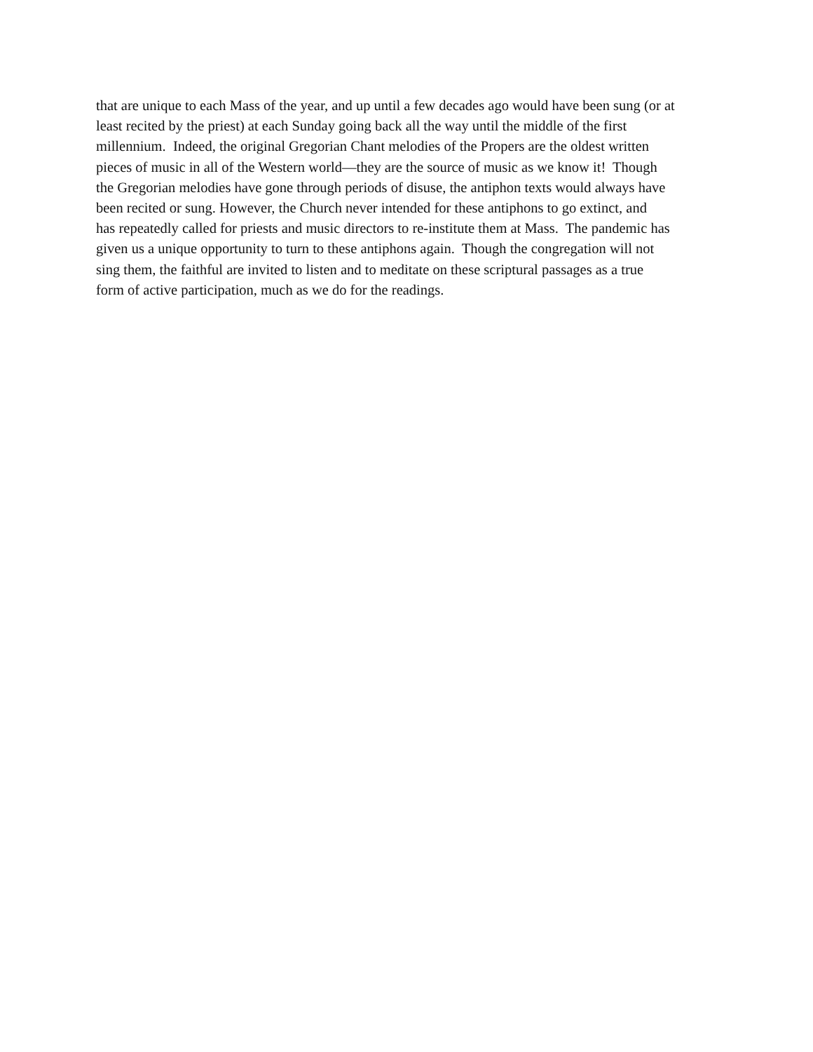that are unique to each Mass of the year, and up until a few decades ago would have been sung (or at
least recited by the priest) at each Sunday going back all the way until the middle of the first
millennium. Indeed, the original Gregorian Chant melodies of the Propers are the oldest written
pieces of music in all of the Western world—they are the source of music as we know it! Though
the Gregorian melodies have gone through periods of disuse, the antiphon texts would always have
been recited or sung. However, the Church never intended for these antiphons to go extinct, and
has repeatedly called for priests and music directors to re-institute them at Mass. The pandemic has
given us a unique opportunity to turn to these antiphons again. Though the congregation will not
sing them, the faithful are invited to listen and to meditate on these scriptural passages as a true
form of active participation, much as we do for the readings.